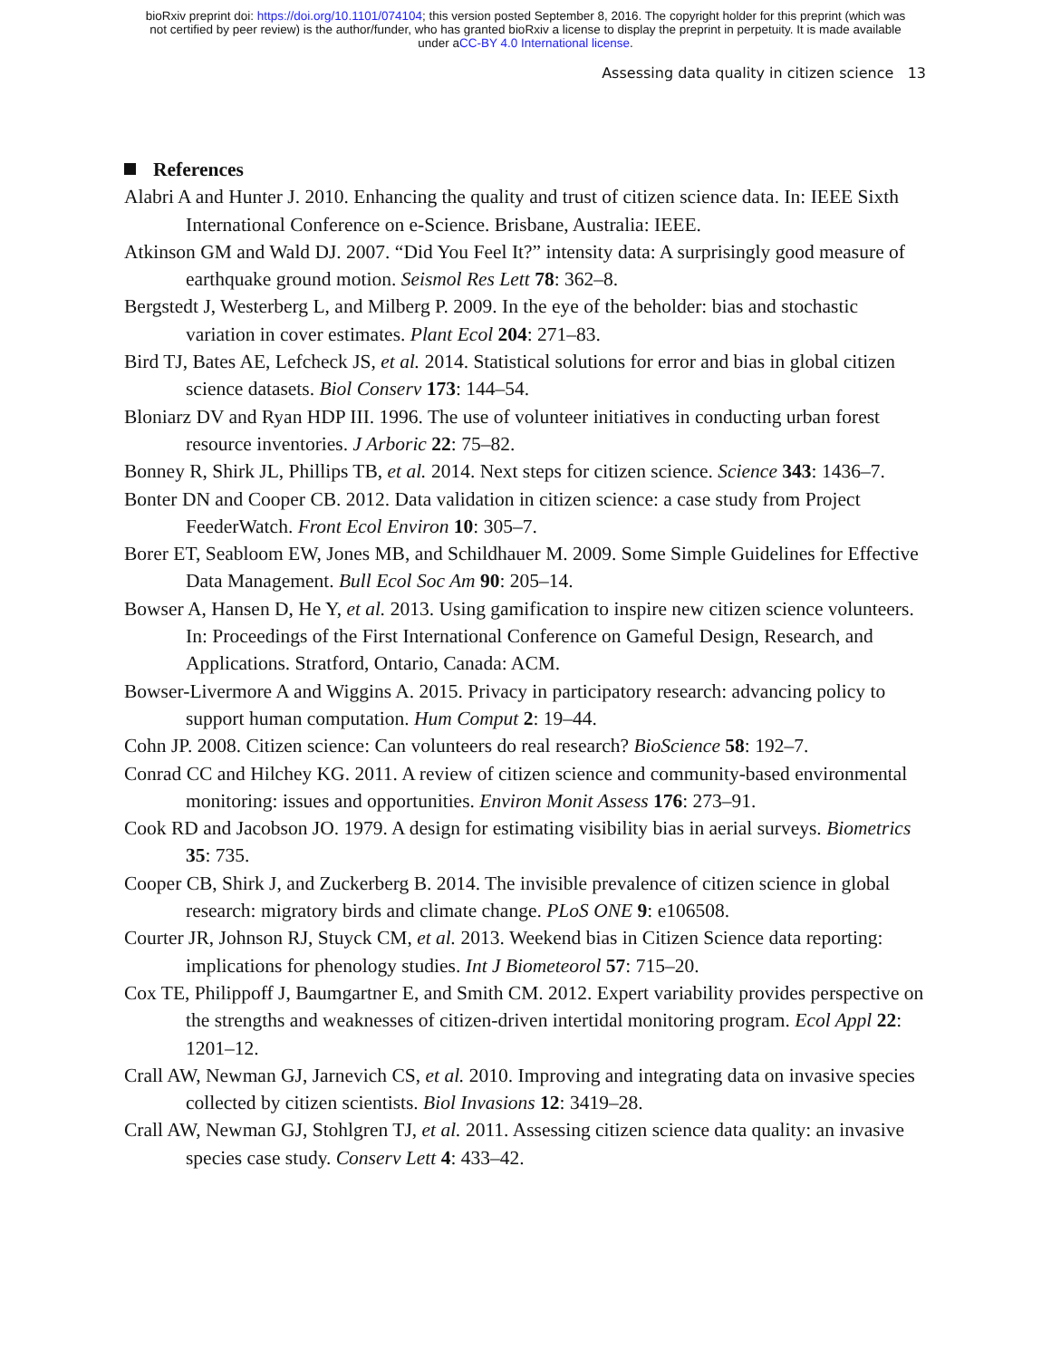bioRxiv preprint doi: https://doi.org/10.1101/074104; this version posted September 8, 2016. The copyright holder for this preprint (which was
not certified by peer review) is the author/funder, who has granted bioRxiv a license to display the preprint in perpetuity. It is made available
under aCC-BY 4.0 International license.
Assessing data quality in citizen science 13
References
Alabri A and Hunter J. 2010. Enhancing the quality and trust of citizen science data. In: IEEE Sixth International Conference on e-Science. Brisbane, Australia: IEEE.
Atkinson GM and Wald DJ. 2007. “Did You Feel It?” intensity data: A surprisingly good measure of earthquake ground motion. Seismol Res Lett 78: 362–8.
Bergstedt J, Westerberg L, and Milberg P. 2009. In the eye of the beholder: bias and stochastic variation in cover estimates. Plant Ecol 204: 271–83.
Bird TJ, Bates AE, Lefcheck JS, et al. 2014. Statistical solutions for error and bias in global citizen science datasets. Biol Conserv 173: 144–54.
Bloniarz DV and Ryan HDP III. 1996. The use of volunteer initiatives in conducting urban forest resource inventories. J Arboric 22: 75–82.
Bonney R, Shirk JL, Phillips TB, et al. 2014. Next steps for citizen science. Science 343: 1436–7.
Bonter DN and Cooper CB. 2012. Data validation in citizen science: a case study from Project FeederWatch. Front Ecol Environ 10: 305–7.
Borer ET, Seabloom EW, Jones MB, and Schildhauer M. 2009. Some Simple Guidelines for Effective Data Management. Bull Ecol Soc Am 90: 205–14.
Bowser A, Hansen D, He Y, et al. 2013. Using gamification to inspire new citizen science volunteers. In: Proceedings of the First International Conference on Gameful Design, Research, and Applications. Stratford, Ontario, Canada: ACM.
Bowser-Livermore A and Wiggins A. 2015. Privacy in participatory research: advancing policy to support human computation. Hum Comput 2: 19–44.
Cohn JP. 2008. Citizen science: Can volunteers do real research? BioScience 58: 192–7.
Conrad CC and Hilchey KG. 2011. A review of citizen science and community-based environmental monitoring: issues and opportunities. Environ Monit Assess 176: 273–91.
Cook RD and Jacobson JO. 1979. A design for estimating visibility bias in aerial surveys. Biometrics 35: 735.
Cooper CB, Shirk J, and Zuckerberg B. 2014. The invisible prevalence of citizen science in global research: migratory birds and climate change. PLoS ONE 9: e106508.
Courter JR, Johnson RJ, Stuyck CM, et al. 2013. Weekend bias in Citizen Science data reporting: implications for phenology studies. Int J Biometeorol 57: 715–20.
Cox TE, Philippoff J, Baumgartner E, and Smith CM. 2012. Expert variability provides perspective on the strengths and weaknesses of citizen-driven intertidal monitoring program. Ecol Appl 22: 1201–12.
Crall AW, Newman GJ, Jarnevich CS, et al. 2010. Improving and integrating data on invasive species collected by citizen scientists. Biol Invasions 12: 3419–28.
Crall AW, Newman GJ, Stohlgren TJ, et al. 2011. Assessing citizen science data quality: an invasive species case study. Conserv Lett 4: 433–42.